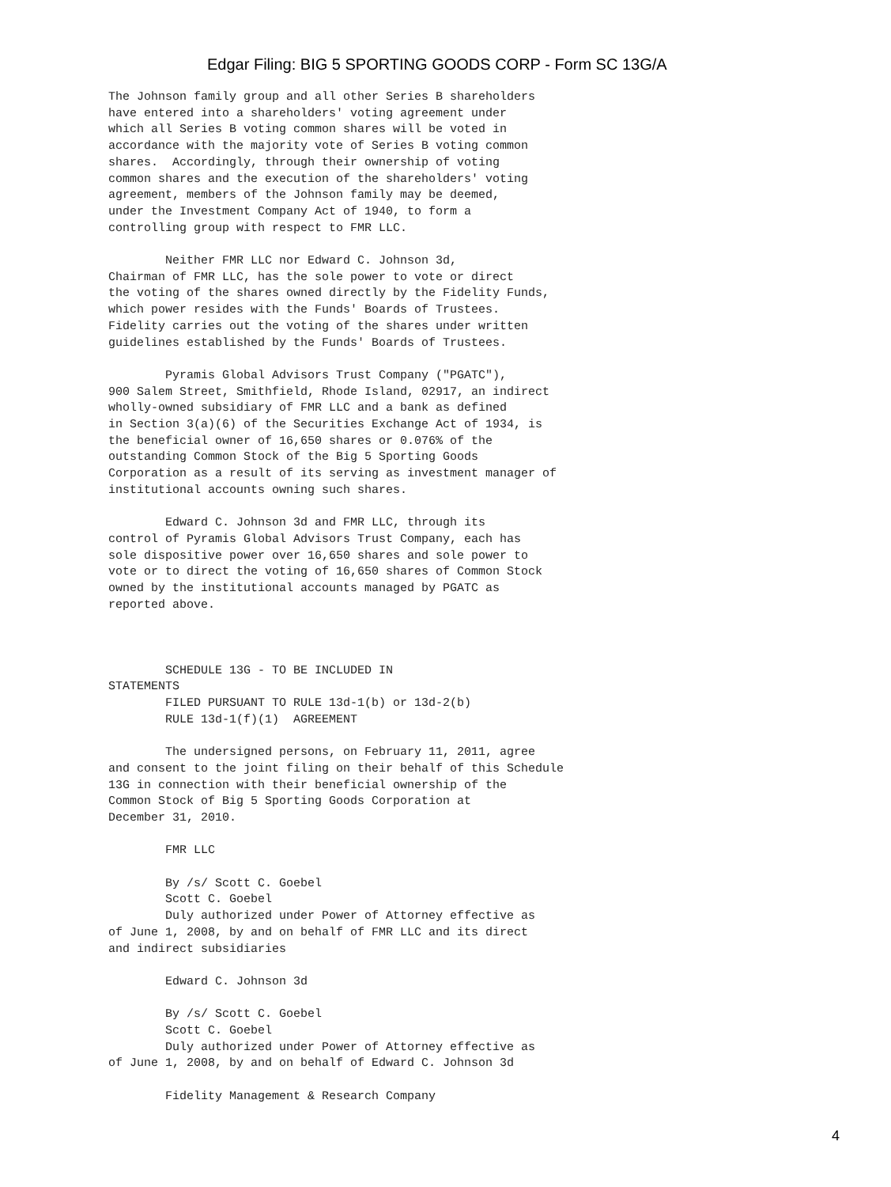Edgar Filing: BIG 5 SPORTING GOODS CORP - Form SC 13G/A
The Johnson family group and all other Series B shareholders
have entered into a shareholders' voting agreement under
which all Series B voting common shares will be voted in
accordance with the majority vote of Series B voting common
shares.  Accordingly, through their ownership of voting
common shares and the execution of the shareholders' voting
agreement, members of the Johnson family may be deemed,
under the Investment Company Act of 1940, to form a
controlling group with respect to FMR LLC.

        Neither FMR LLC nor Edward C. Johnson 3d,
Chairman of FMR LLC, has the sole power to vote or direct
the voting of the shares owned directly by the Fidelity Funds,
which power resides with the Funds' Boards of Trustees.
Fidelity carries out the voting of the shares under written
guidelines established by the Funds' Boards of Trustees.

        Pyramis Global Advisors Trust Company ("PGATC"),
900 Salem Street, Smithfield, Rhode Island, 02917, an indirect
wholly-owned subsidiary of FMR LLC and a bank as defined
in Section 3(a)(6) of the Securities Exchange Act of 1934, is
the beneficial owner of 16,650 shares or 0.076% of the
outstanding Common Stock of the Big 5 Sporting Goods
Corporation as a result of its serving as investment manager of
institutional accounts owning such shares.

        Edward C. Johnson 3d and FMR LLC, through its
control of Pyramis Global Advisors Trust Company, each has
sole dispositive power over 16,650 shares and sole power to
vote or to direct the voting of 16,650 shares of Common Stock
owned by the institutional accounts managed by PGATC as
reported above.



        SCHEDULE 13G - TO BE INCLUDED IN
STATEMENTS
        FILED PURSUANT TO RULE 13d-1(b) or 13d-2(b)
        RULE 13d-1(f)(1)  AGREEMENT

        The undersigned persons, on February 11, 2011, agree
and consent to the joint filing on their behalf of this Schedule
13G in connection with their beneficial ownership of the
Common Stock of Big 5 Sporting Goods Corporation at
December 31, 2010.

        FMR LLC

        By /s/ Scott C. Goebel
        Scott C. Goebel
        Duly authorized under Power of Attorney effective as
of June 1, 2008, by and on behalf of FMR LLC and its direct
and indirect subsidiaries

        Edward C. Johnson 3d

        By /s/ Scott C. Goebel
        Scott C. Goebel
        Duly authorized under Power of Attorney effective as
of June 1, 2008, by and on behalf of Edward C. Johnson 3d

        Fidelity Management & Research Company
4